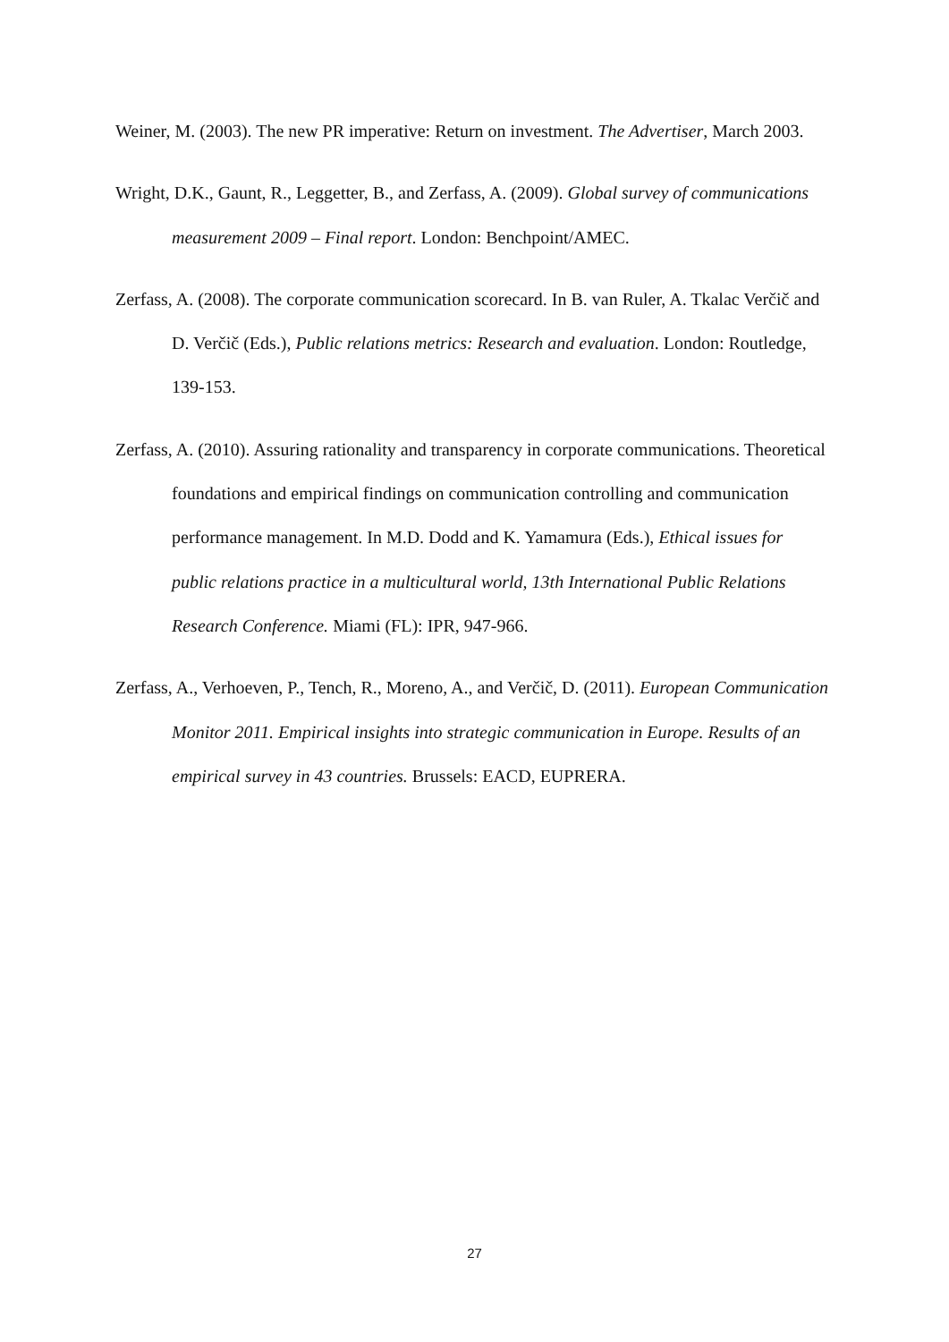Weiner, M. (2003). The new PR imperative: Return on investment. The Advertiser, March 2003.
Wright, D.K., Gaunt, R., Leggetter, B., and Zerfass, A. (2009). Global survey of communications measurement 2009 – Final report. London: Benchpoint/AMEC.
Zerfass, A. (2008). The corporate communication scorecard. In B. van Ruler, A. Tkalac Verčič and D. Verčič (Eds.), Public relations metrics: Research and evaluation. London: Routledge, 139-153.
Zerfass, A. (2010). Assuring rationality and transparency in corporate communications. Theoretical foundations and empirical findings on communication controlling and communication performance management. In M.D. Dodd and K. Yamamura (Eds.), Ethical issues for public relations practice in a multicultural world, 13th International Public Relations Research Conference. Miami (FL): IPR, 947-966.
Zerfass, A., Verhoeven, P., Tench, R., Moreno, A., and Verčič, D. (2011). European Communication Monitor 2011. Empirical insights into strategic communication in Europe. Results of an empirical survey in 43 countries. Brussels: EACD, EUPRERA.
27